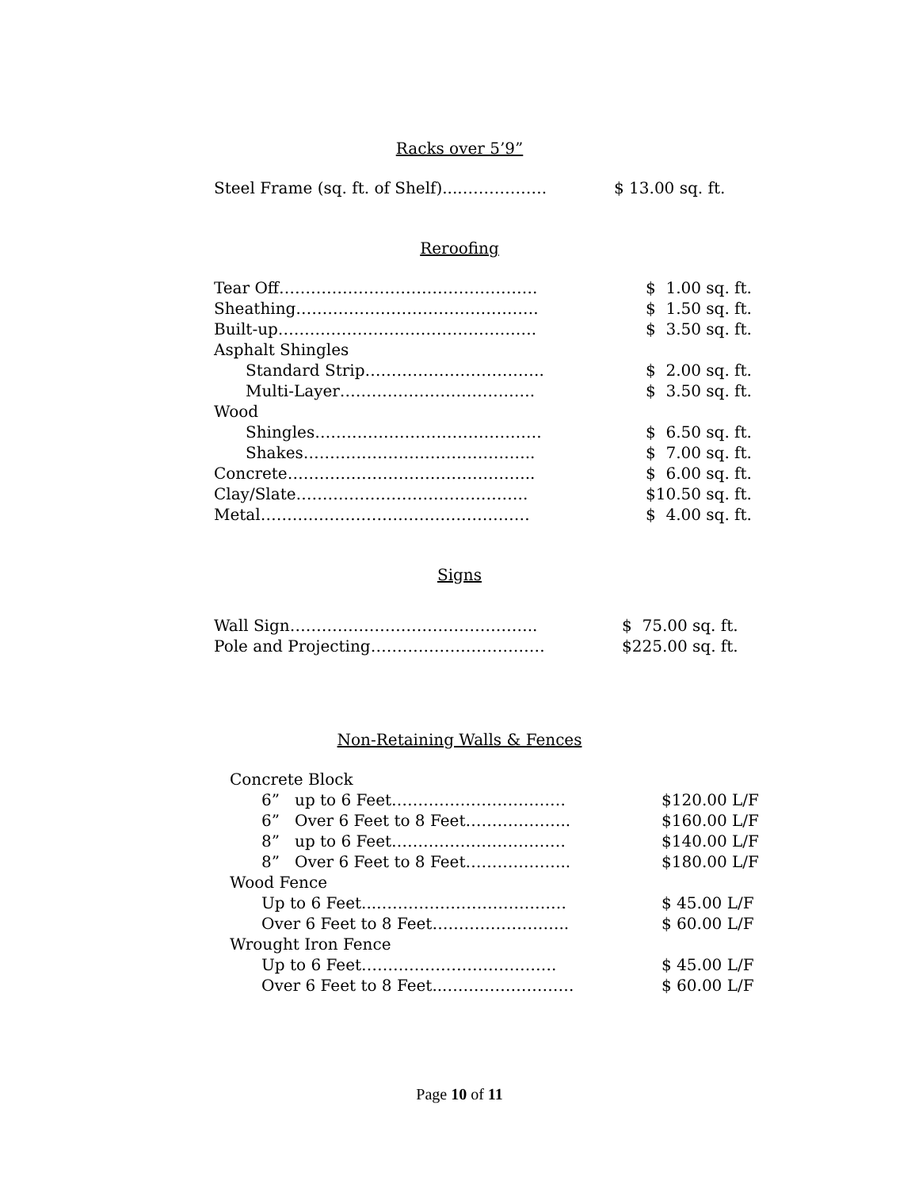Racks over 5’9”
| Steel Frame (sq. ft. of Shelf)....……………. | $ 13.00 sq. ft. |
Reroofing
| Tear Off…………………………………………. | $ 1.00 sq. ft. |
| Sheathing………………………………………. | $ 1.50 sq. ft. |
| Built-up…………………………………………. | $ 3.50 sq. ft. |
| Asphalt Shingles | |
| Standard Strip……………………………. | $ 2.00 sq. ft. |
| Multi-Layer………………………………. | $ 3.50 sq. ft. |
| Wood | |
| Shingles……………………………………. | $ 6.50 sq. ft. |
| Shakes…………………………………….. | $ 7.00 sq. ft. |
| Concrete……………………………………….. | $ 6.00 sq. ft. |
| Clay/Slate…………………………………….. | $10.50 sq. ft. |
| Metal…………………………………………… | $ 4.00 sq. ft. |
Signs
| Wall Sign……………………………………….. | $ 75.00 sq. ft. |
| Pole and Projecting…………………………… | $225.00 sq. ft. |
Non-Retaining Walls & Fences
| Concrete Block | |
| 6” up to 6 Feet…………………………… | $120.00 L/F |
| 6” Over 6 Feet to 8 Feet……………….. | $160.00 L/F |
| 8” up to 6 Feet…………………………… | $140.00 L/F |
| 8” Over 6 Feet to 8 Feet……………….. | $180.00 L/F |
| Wood Fence | |
| Up to 6 Feet...……………………………… | $ 45.00 L/F |
| Over 6 Feet to 8 Feet…………………….. | $ 60.00 L/F |
| Wrought Iron Fence | |
| Up to 6 Feet………………………………. | $ 45.00 L/F |
| Over 6 Feet to 8 Feet...…………………… | $ 60.00 L/F |
Page 10 of 11